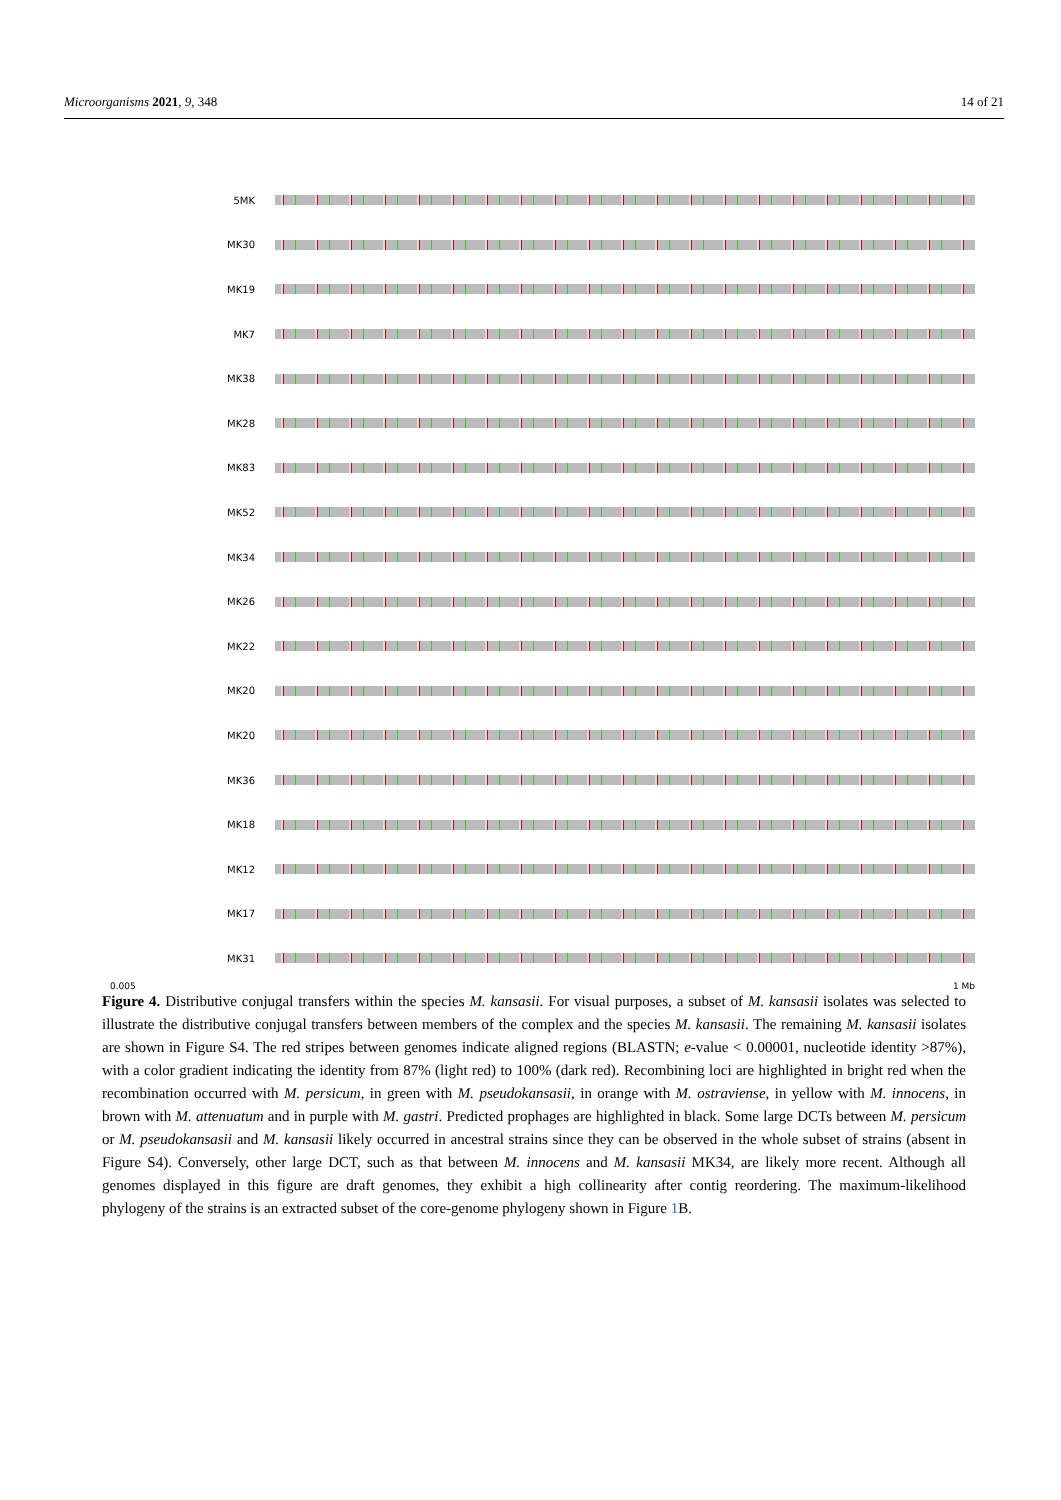Microorganisms 2021, 9, 348 14 of 21
5MK
MK30
MK19
MK7
MK38
MK28
MK83
MK52
MK34
MK26
MK22
MK20
MK20
MK36
MK18
MK12
MK17
MK31
0.005 1 Mb
Figure 4. Distributive conjugal transfers within the species M. kansasii. For visual purposes, a subset of M. kansasii isolates was selected to illustrate the distributive conjugal transfers between members of the complex and the species M. kansasii. The remaining M. kansasii isolates are shown in Figure S4. The red stripes between genomes indicate aligned regions (BLASTN; e-value < 0.00001, nucleotide identity >87%), with a color gradient indicating the identity from 87% (light red) to 100% (dark red). Recombining loci are highlighted in bright red when the recombination occurred with M. persicum, in green with M. pseudokansasii, in orange with M. ostraviense, in yellow with M. innocens, in brown with M. attenuatum and in purple with M. gastri. Predicted prophages are highlighted in black. Some large DCTs between M. persicum or M. pseudokansasii and M. kansasii likely occurred in ancestral strains since they can be observed in the whole subset of strains (absent in Figure S4). Conversely, other large DCT, such as that between M. innocens and M. kansasii MK34, are likely more recent. Although all genomes displayed in this figure are draft genomes, they exhibit a high collinearity after contig reordering. The maximum-likelihood phylogeny of the strains is an extracted subset of the core-genome phylogeny shown in Figure 1 B.